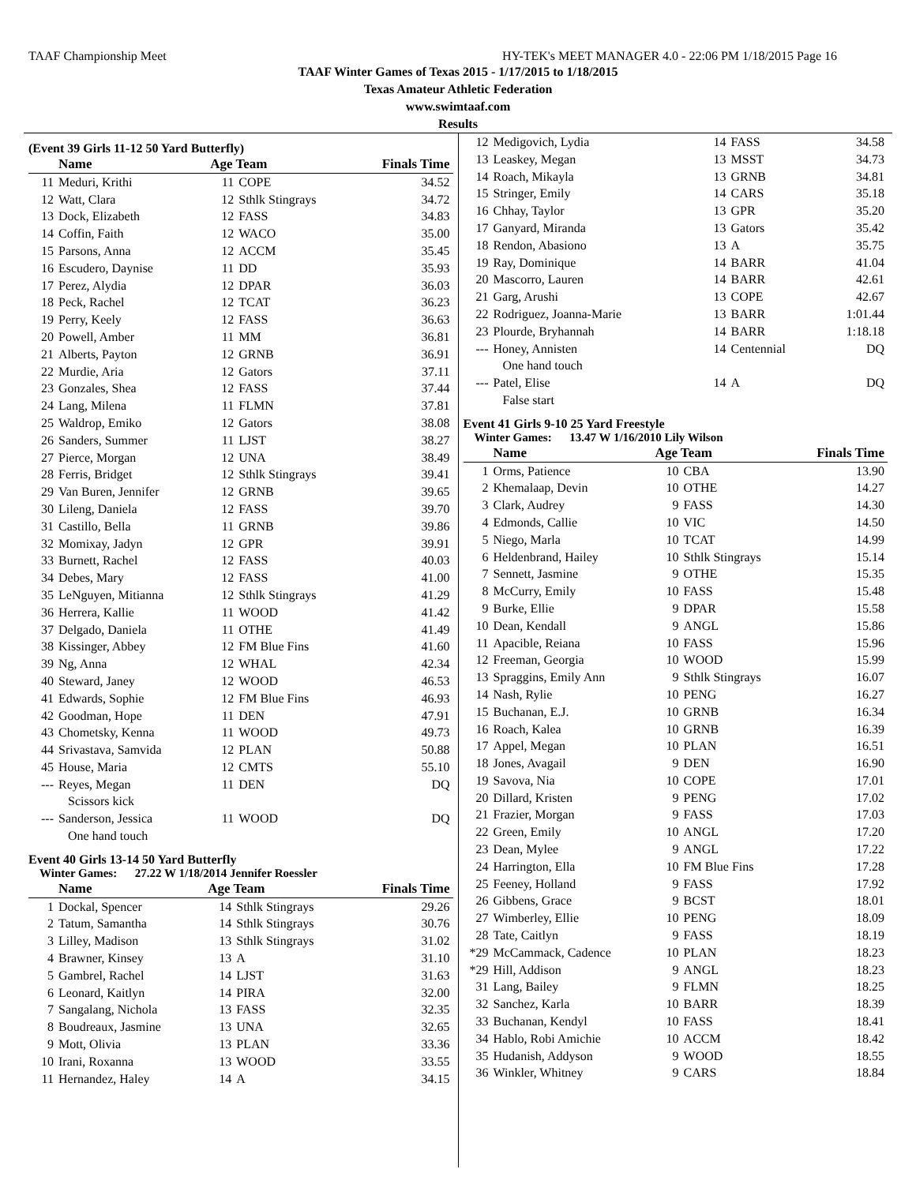TAAF Championship Meet HY-TEK's MEET MANAGER 4.0 - 22:06 PM 1/18/2015 Page 16
TAAF Winter Games of Texas 2015 - 1/17/2015 to 1/18/2015
Texas Amateur Athletic Federation
www.swimtaaf.com
Results
(Event 39 Girls 11-12 50 Yard Butterfly)
| | Name | Age Team | | Finals Time |
| --- | --- | --- | --- | --- |
| 11 | Meduri, Krithi | 11 | COPE | 34.52 |
| 12 | Watt, Clara | 12 | Sthlk Stingrays | 34.72 |
| 13 | Dock, Elizabeth | 12 | FASS | 34.83 |
| 14 | Coffin, Faith | 12 | WACO | 35.00 |
| 15 | Parsons, Anna | 12 | ACCM | 35.45 |
| 16 | Escudero, Daynise | 11 | DD | 35.93 |
| 17 | Perez, Alydia | 12 | DPAR | 36.03 |
| 18 | Peck, Rachel | 12 | TCAT | 36.23 |
| 19 | Perry, Keely | 12 | FASS | 36.63 |
| 20 | Powell, Amber | 11 | MM | 36.81 |
| 21 | Alberts, Payton | 12 | GRNB | 36.91 |
| 22 | Murdie, Aria | 12 | Gators | 37.11 |
| 23 | Gonzales, Shea | 12 | FASS | 37.44 |
| 24 | Lang, Milena | 11 | FLMN | 37.81 |
| 25 | Waldrop, Emiko | 12 | Gators | 38.08 |
| 26 | Sanders, Summer | 11 | LJST | 38.27 |
| 27 | Pierce, Morgan | 12 | UNA | 38.49 |
| 28 | Ferris, Bridget | 12 | Sthlk Stingrays | 39.41 |
| 29 | Van Buren, Jennifer | 12 | GRNB | 39.65 |
| 30 | Lileng, Daniela | 12 | FASS | 39.70 |
| 31 | Castillo, Bella | 11 | GRNB | 39.86 |
| 32 | Momixay, Jadyn | 12 | GPR | 39.91 |
| 33 | Burnett, Rachel | 12 | FASS | 40.03 |
| 34 | Debes, Mary | 12 | FASS | 41.00 |
| 35 | LeNguyen, Mitianna | 12 | Sthlk Stingrays | 41.29 |
| 36 | Herrera, Kallie | 11 | WOOD | 41.42 |
| 37 | Delgado, Daniela | 11 | OTHE | 41.49 |
| 38 | Kissinger, Abbey | 12 | FM Blue Fins | 41.60 |
| 39 | Ng, Anna | 12 | WHAL | 42.34 |
| 40 | Steward, Janey | 12 | WOOD | 46.53 |
| 41 | Edwards, Sophie | 12 | FM Blue Fins | 46.93 |
| 42 | Goodman, Hope | 11 | DEN | 47.91 |
| 43 | Chometsky, Kenna | 11 | WOOD | 49.73 |
| 44 | Srivastava, Samvida | 12 | PLAN | 50.88 |
| 45 | House, Maria | 12 | CMTS | 55.10 |
| --- | Reyes, Megan | 11 | DEN | DQ |
| | Scissors kick | | | |
| --- | Sanderson, Jessica | 11 | WOOD | DQ |
| | One hand touch | | | |
Event 40 Girls 13-14 50 Yard Butterfly
Winter Games: 27.22 W 1/18/2014 Jennifer Roessler
| | Name | Age Team | | Finals Time |
| --- | --- | --- | --- | --- |
| 1 | Dockal, Spencer | 14 | Sthlk Stingrays | 29.26 |
| 2 | Tatum, Samantha | 14 | Sthlk Stingrays | 30.76 |
| 3 | Lilley, Madison | 13 | Sthlk Stingrays | 31.02 |
| 4 | Brawner, Kinsey | 13 | A | 31.10 |
| 5 | Gambrel, Rachel | 14 | LJST | 31.63 |
| 6 | Leonard, Kaitlyn | 14 | PIRA | 32.00 |
| 7 | Sangalang, Nichola | 13 | FASS | 32.35 |
| 8 | Boudreaux, Jasmine | 13 | UNA | 32.65 |
| 9 | Mott, Olivia | 13 | PLAN | 33.36 |
| 10 | Irani, Roxanna | 13 | WOOD | 33.55 |
| 11 | Hernandez, Haley | 14 | A | 34.15 |
| 12 | Medigovich, Lydia | 14 | FASS | 34.58 |
| 13 | Leaskey, Megan | 13 | MSST | 34.73 |
| 14 | Roach, Mikayla | 13 | GRNB | 34.81 |
| 15 | Stringer, Emily | 14 | CARS | 35.18 |
| 16 | Chhay, Taylor | 13 | GPR | 35.20 |
| 17 | Ganyard, Miranda | 13 | Gators | 35.42 |
| 18 | Rendon, Abasiono | 13 | A | 35.75 |
| 19 | Ray, Dominique | 14 | BARR | 41.04 |
| 20 | Mascorro, Lauren | 14 | BARR | 42.61 |
| 21 | Garg, Arushi | 13 | COPE | 42.67 |
| 22 | Rodriguez, Joanna-Marie | 13 | BARR | 1:01.44 |
| 23 | Plourde, Bryhannah | 14 | BARR | 1:18.18 |
| --- | Honey, Annisten | 14 | Centennial | DQ |
| | One hand touch | | | |
| --- | Patel, Elise | 14 | A | DQ |
| | False start | | | |
Event 41 Girls 9-10 25 Yard Freestyle
Winter Games: 13.47 W 1/16/2010 Lily Wilson
| | Name | Age Team | | Finals Time |
| --- | --- | --- | --- | --- |
| 1 | Orms, Patience | 10 | CBA | 13.90 |
| 2 | Khemalaap, Devin | 10 | OTHE | 14.27 |
| 3 | Clark, Audrey | 9 | FASS | 14.30 |
| 4 | Edmonds, Callie | 10 | VIC | 14.50 |
| 5 | Niego, Marla | 10 | TCAT | 14.99 |
| 6 | Heldenbrand, Hailey | 10 | Sthlk Stingrays | 15.14 |
| 7 | Sennett, Jasmine | 9 | OTHE | 15.35 |
| 8 | McCurry, Emily | 10 | FASS | 15.48 |
| 9 | Burke, Ellie | 9 | DPAR | 15.58 |
| 10 | Dean, Kendall | 9 | ANGL | 15.86 |
| 11 | Apacible, Reiana | 10 | FASS | 15.96 |
| 12 | Freeman, Georgia | 10 | WOOD | 15.99 |
| 13 | Spraggins, Emily Ann | 9 | Sthlk Stingrays | 16.07 |
| 14 | Nash, Rylie | 10 | PENG | 16.27 |
| 15 | Buchanan, E.J. | 10 | GRNB | 16.34 |
| 16 | Roach, Kalea | 10 | GRNB | 16.39 |
| 17 | Appel, Megan | 10 | PLAN | 16.51 |
| 18 | Jones, Avagail | 9 | DEN | 16.90 |
| 19 | Savova, Nia | 10 | COPE | 17.01 |
| 20 | Dillard, Kristen | 9 | PENG | 17.02 |
| 21 | Frazier, Morgan | 9 | FASS | 17.03 |
| 22 | Green, Emily | 10 | ANGL | 17.20 |
| 23 | Dean, Mylee | 9 | ANGL | 17.22 |
| 24 | Harrington, Ella | 10 | FM Blue Fins | 17.28 |
| 25 | Feeney, Holland | 9 | FASS | 17.92 |
| 26 | Gibbens, Grace | 9 | BCST | 18.01 |
| 27 | Wimberley, Ellie | 10 | PENG | 18.09 |
| 28 | Tate, Caitlyn | 9 | FASS | 18.19 |
| *29 | McCammack, Cadence | 10 | PLAN | 18.23 |
| *29 | Hill, Addison | 9 | ANGL | 18.23 |
| 31 | Lang, Bailey | 9 | FLMN | 18.25 |
| 32 | Sanchez, Karla | 10 | BARR | 18.39 |
| 33 | Buchanan, Kendyl | 10 | FASS | 18.41 |
| 34 | Hablo, Robi Amichie | 10 | ACCM | 18.42 |
| 35 | Hudanish, Addyson | 9 | WOOD | 18.55 |
| 36 | Winkler, Whitney | 9 | CARS | 18.84 |